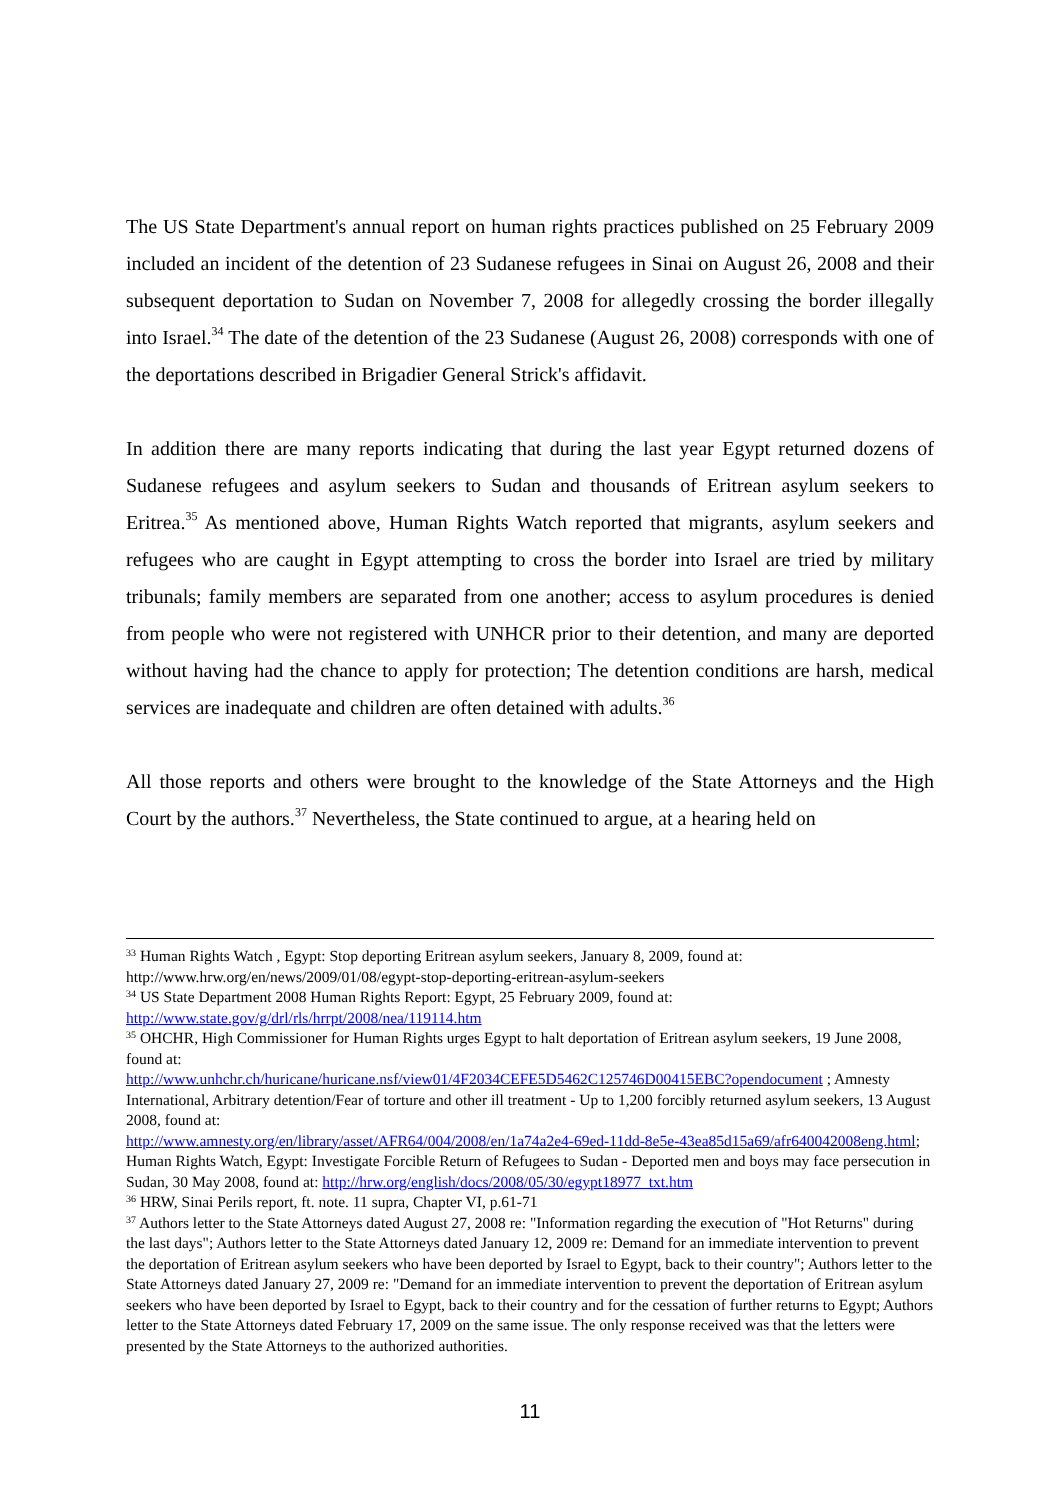The US State Department's annual report on human rights practices published on 25 February 2009 included an incident of the detention of 23 Sudanese refugees in Sinai on August 26, 2008 and their subsequent deportation to Sudan on November 7, 2008 for allegedly crossing the border illegally into Israel.<sup>34</sup> The date of the detention of the 23 Sudanese (August 26, 2008) corresponds with one of the deportations described in Brigadier General Strick's affidavit.
In addition there are many reports indicating that during the last year Egypt returned dozens of Sudanese refugees and asylum seekers to Sudan and thousands of Eritrean asylum seekers to Eritrea.<sup>35</sup> As mentioned above, Human Rights Watch reported that migrants, asylum seekers and refugees who are caught in Egypt attempting to cross the border into Israel are tried by military tribunals; family members are separated from one another; access to asylum procedures is denied from people who were not registered with UNHCR prior to their detention, and many are deported without having had the chance to apply for protection; The detention conditions are harsh, medical services are inadequate and children are often detained with adults.<sup>36</sup>
All those reports and others were brought to the knowledge of the State Attorneys and the High Court by the authors.<sup>37</sup> Nevertheless, the State continued to argue, at a hearing held on
<sup>33</sup> Human Rights Watch , Egypt: Stop deporting Eritrean asylum seekers, January 8, 2009, found at: http://www.hrw.org/en/news/2009/01/08/egypt-stop-deporting-eritrean-asylum-seekers
<sup>34</sup> US State Department 2008 Human Rights Report: Egypt, 25 February 2009, found at: http://www.state.gov/g/drl/rls/hrrpt/2008/nea/119114.htm
<sup>35</sup> OHCHR, High Commissioner for Human Rights urges Egypt to halt deportation of Eritrean asylum seekers, 19 June 2008, found at:
http://www.unhchr.ch/huricane/huricane.nsf/view01/4F2034CEFE5D5462C125746D00415EBC?opendocument ; Amnesty International, Arbitrary detention/Fear of torture and other ill treatment - Up to 1,200 forcibly returned asylum seekers, 13 August 2008, found at:
http://www.amnesty.org/en/library/asset/AFR64/004/2008/en/1a74a2e4-69ed-11dd-8e5e-43ea85d15a69/afr640042008eng.html; Human Rights Watch, Egypt: Investigate Forcible Return of Refugees to Sudan - Deported men and boys may face persecution in Sudan, 30 May 2008, found at: http://hrw.org/english/docs/2008/05/30/egypt18977_txt.htm
<sup>36</sup> HRW, Sinai Perils report, ft. note. 11 supra, Chapter VI, p.61-71
<sup>37</sup> Authors letter to the State Attorneys dated August 27, 2008 re: "Information regarding the execution of "Hot Returns" during the last days"; Authors letter to the State Attorneys dated January 12, 2009 re: Demand for an immediate intervention to prevent the deportation of Eritrean asylum seekers who have been deported by Israel to Egypt, back to their country"; Authors letter to the State Attorneys dated January 27, 2009 re: "Demand for an immediate intervention to prevent the deportation of Eritrean asylum seekers who have been deported by Israel to Egypt, back to their country and for the cessation of further returns to Egypt; Authors letter to the State Attorneys dated February 17, 2009 on the same issue. The only response received was that the letters were presented by the State Attorneys to the authorized authorities.
11